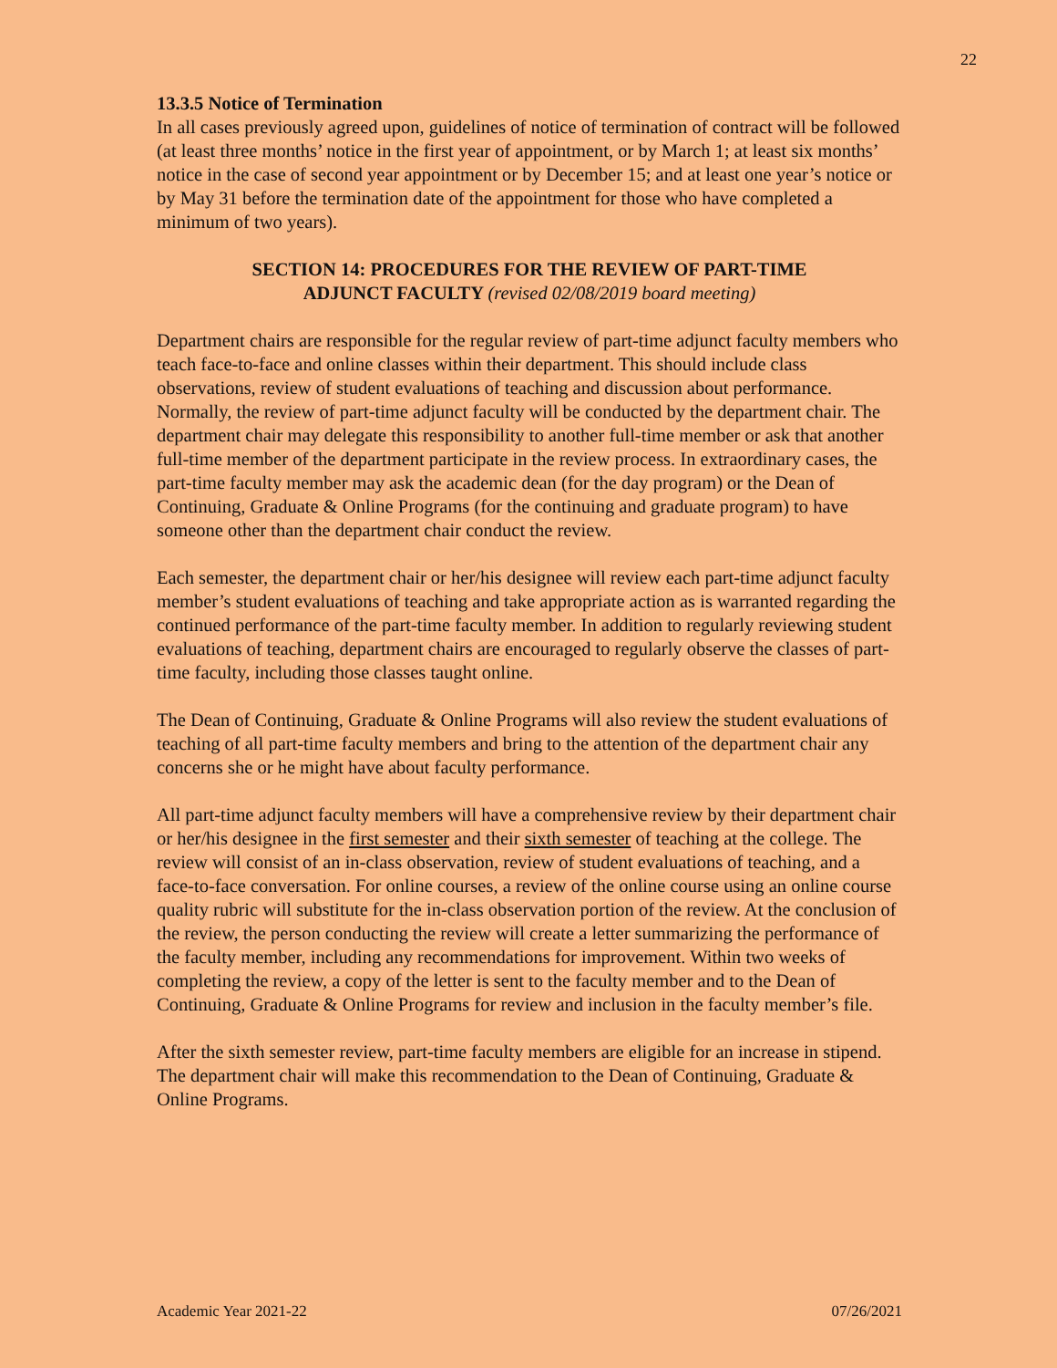22
13.3.5 Notice of Termination
In all cases previously agreed upon, guidelines of notice of termination of contract will be followed (at least three months’ notice in the first year of appointment, or by March 1; at least six months’ notice in the case of second year appointment or by December 15; and at least one year’s notice or by May 31 before the termination date of the appointment for those who have completed a minimum of two years).
SECTION 14: PROCEDURES FOR THE REVIEW OF PART-TIME
ADJUNCT FACULTY (revised 02/08/2019 board meeting)
Department chairs are responsible for the regular review of part-time adjunct faculty members who teach face-to-face and online classes within their department. This should include class observations, review of student evaluations of teaching and discussion about performance. Normally, the review of part-time adjunct faculty will be conducted by the department chair. The department chair may delegate this responsibility to another full-time member or ask that another full-time member of the department participate in the review process. In extraordinary cases, the part-time faculty member may ask the academic dean (for the day program) or the Dean of Continuing, Graduate & Online Programs (for the continuing and graduate program) to have someone other than the department chair conduct the review.
Each semester, the department chair or her/his designee will review each part-time adjunct faculty member’s student evaluations of teaching and take appropriate action as is warranted regarding the continued performance of the part-time faculty member. In addition to regularly reviewing student evaluations of teaching, department chairs are encouraged to regularly observe the classes of part-time faculty, including those classes taught online.
The Dean of Continuing, Graduate & Online Programs will also review the student evaluations of teaching of all part-time faculty members and bring to the attention of the department chair any concerns she or he might have about faculty performance.
All part-time adjunct faculty members will have a comprehensive review by their department chair or her/his designee in the first semester and their sixth semester of teaching at the college. The review will consist of an in-class observation, review of student evaluations of teaching, and a face-to-face conversation. For online courses, a review of the online course using an online course quality rubric will substitute for the in-class observation portion of the review. At the conclusion of the review, the person conducting the review will create a letter summarizing the performance of the faculty member, including any recommendations for improvement. Within two weeks of completing the review, a copy of the letter is sent to the faculty member and to the Dean of Continuing, Graduate & Online Programs for review and inclusion in the faculty member’s file.
After the sixth semester review, part-time faculty members are eligible for an increase in stipend. The department chair will make this recommendation to the Dean of Continuing, Graduate & Online Programs.
Academic Year 2021-22 07/26/2021